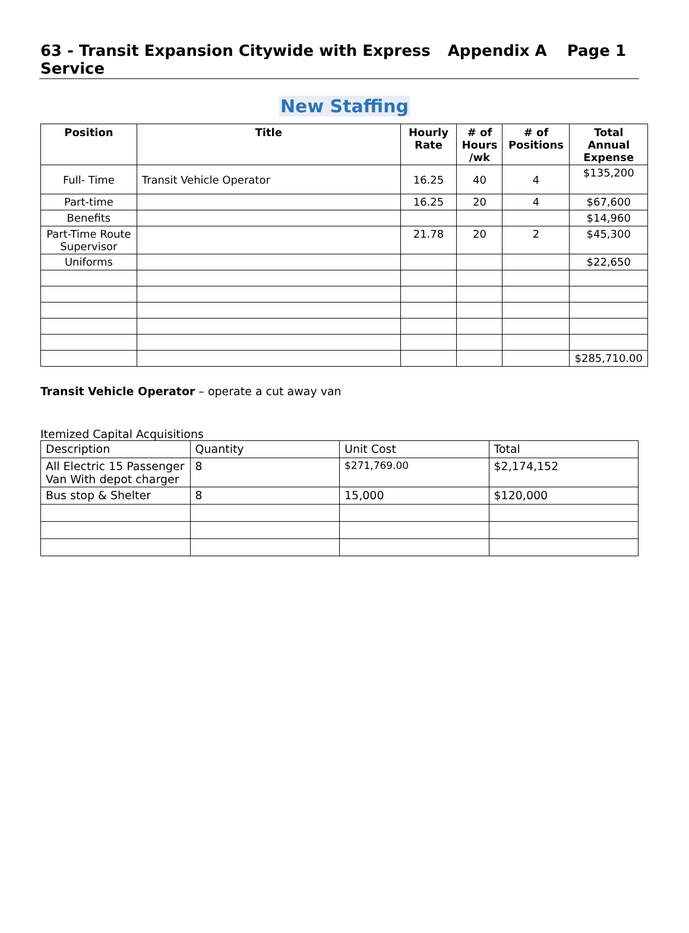63 - Transit Expansion Citywide with Express Service
Appendix A Page 1
New Staffing
| Position | Title | Hourly Rate | # of Hours /wk | # of Positions | Total Annual Expense |
| --- | --- | --- | --- | --- | --- |
| Full- Time | Transit Vehicle Operator | 16.25 | 40 | 4 | $135,200 |
| Part-time | | 16.25 | 20 | 4 | $67,600 |
| Benefits | | | | | $14,960 |
| Part-Time Route Supervisor | | 21.78 | 20 | 2 | $45,300 |
| Uniforms | | | | | $22,650 |
| | | | | | $285,710.00 |
Transit Vehicle Operator – operate a cut away van
Itemized Capital Acquisitions
| Description | Quantity | Unit Cost | Total |
| All Electric 15 Passenger Van With depot charger | 8 | $271,769.00 | $2,174,152 |
| Bus stop & Shelter | 8 | 15,000 | $120,000 |